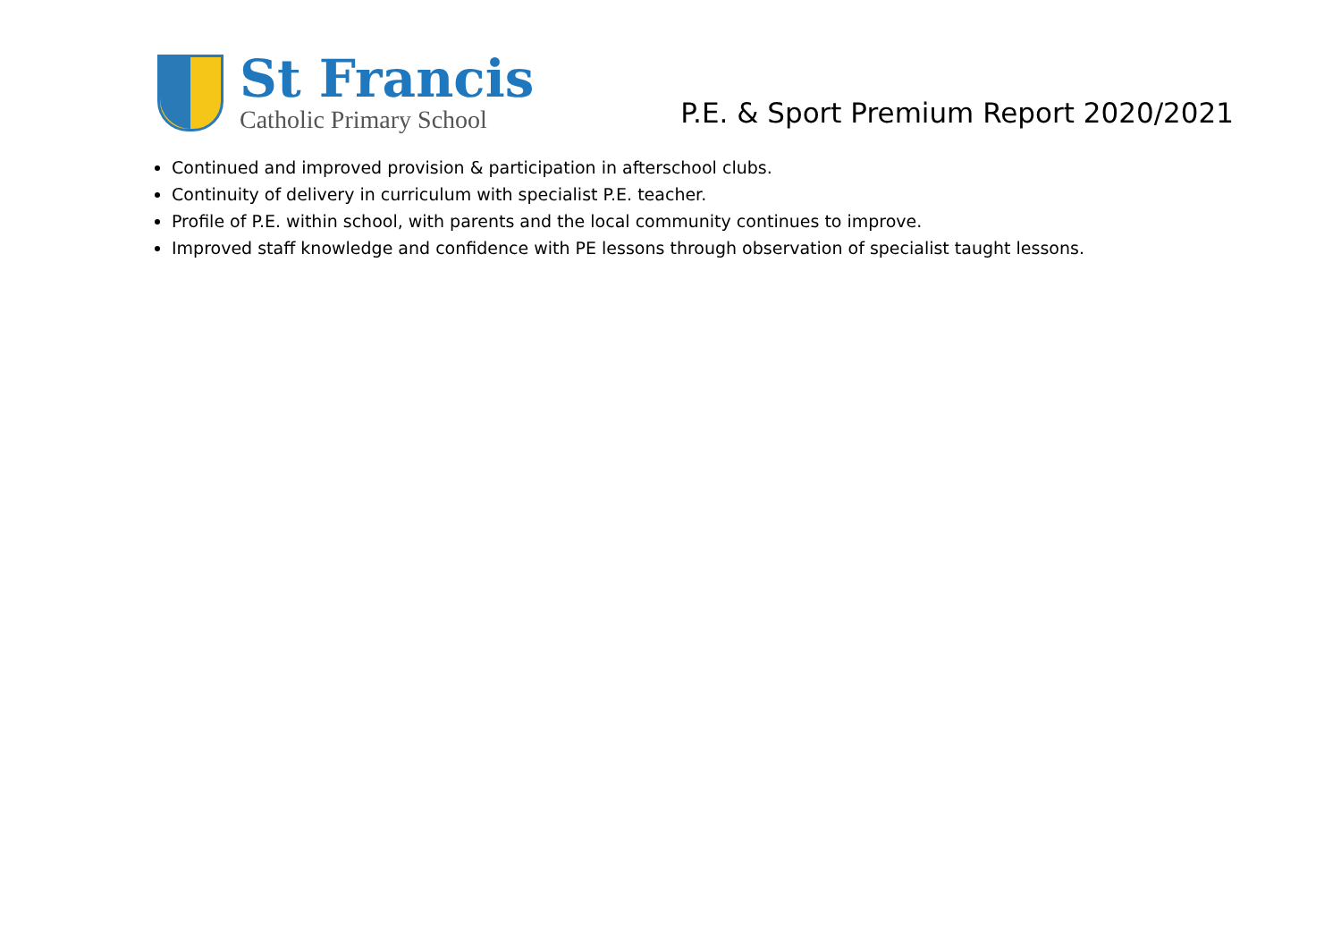St Francis
Catholic Primary School
P.E. & Sport Premium Report 2020/2021
Continued and improved provision & participation in afterschool clubs.
Continuity of delivery in curriculum with specialist P.E. teacher.
Profile of P.E. within school, with parents and the local community continues to improve.
Improved staff knowledge and confidence with PE lessons through observation of specialist taught lessons.